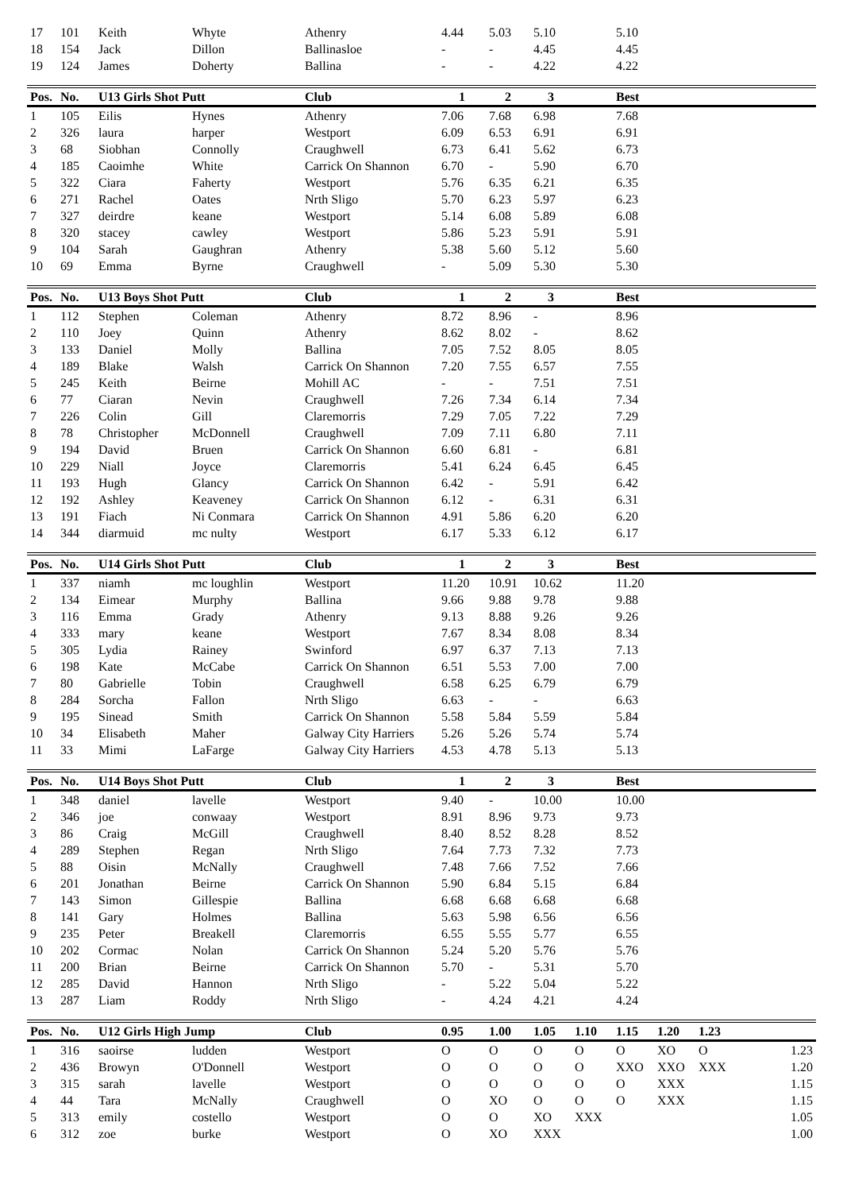| 17 | 101 | Keith | Whyte | Athenry | 4.44 | 5.03 | 5.10 | | 5.10 | | | |
| 18 | 154 | Jack | Dillon | Ballinasloe | - | - | 4.45 | | 4.45 | | | |
| 19 | 124 | James | Doherty | Ballina | - | - | 4.22 | | 4.22 | | | |
| Pos. | No. | U13 Girls Shot Putt | | Club | 1 | 2 | 3 | | Best | | | |
| --- | --- | --- | --- | --- | --- | --- | --- | --- | --- | --- | --- | --- |
| 1 | 105 | Eilis | Hynes | Athenry | 7.06 | 7.68 | 6.98 | | 7.68 | | | |
| 2 | 326 | laura | harper | Westport | 6.09 | 6.53 | 6.91 | | 6.91 | | | |
| 3 | 68 | Siobhan | Connolly | Craughwell | 6.73 | 6.41 | 5.62 | | 6.73 | | | |
| 4 | 185 | Caoimhe | White | Carrick On Shannon | 6.70 | - | 5.90 | | 6.70 | | | |
| 5 | 322 | Ciara | Faherty | Westport | 5.76 | 6.35 | 6.21 | | 6.35 | | | |
| 6 | 271 | Rachel | Oates | Nrth Sligo | 5.70 | 6.23 | 5.97 | | 6.23 | | | |
| 7 | 327 | deirdre | keane | Westport | 5.14 | 6.08 | 5.89 | | 6.08 | | | |
| 8 | 320 | stacey | cawley | Westport | 5.86 | 5.23 | 5.91 | | 5.91 | | | |
| 9 | 104 | Sarah | Gaughran | Athenry | 5.38 | 5.60 | 5.12 | | 5.60 | | | |
| 10 | 69 | Emma | Byrne | Craughwell | - | 5.09 | 5.30 | | 5.30 | | | |
| Pos. | No. | U13 Boys Shot Putt | | Club | 1 | 2 | 3 | | Best | | | |
| --- | --- | --- | --- | --- | --- | --- | --- | --- | --- | --- | --- | --- |
| 1 | 112 | Stephen | Coleman | Athenry | 8.72 | 8.96 | - | | 8.96 | | | |
| 2 | 110 | Joey | Quinn | Athenry | 8.62 | 8.02 | - | | 8.62 | | | |
| 3 | 133 | Daniel | Molly | Ballina | 7.05 | 7.52 | 8.05 | | 8.05 | | | |
| 4 | 189 | Blake | Walsh | Carrick On Shannon | 7.20 | 7.55 | 6.57 | | 7.55 | | | |
| 5 | 245 | Keith | Beirne | Mohill AC | - | - | 7.51 | | 7.51 | | | |
| 6 | 77 | Ciaran | Nevin | Craughwell | 7.26 | 7.34 | 6.14 | | 7.34 | | | |
| 7 | 226 | Colin | Gill | Claremorris | 7.29 | 7.05 | 7.22 | | 7.29 | | | |
| 8 | 78 | Christopher | McDonnell | Craughwell | 7.09 | 7.11 | 6.80 | | 7.11 | | | |
| 9 | 194 | David | Bruen | Carrick On Shannon | 6.60 | 6.81 | - | | 6.81 | | | |
| 10 | 229 | Niall | Joyce | Claremorris | 5.41 | 6.24 | 6.45 | | 6.45 | | | |
| 11 | 193 | Hugh | Glancy | Carrick On Shannon | 6.42 | - | 5.91 | | 6.42 | | | |
| 12 | 192 | Ashley | Keaveney | Carrick On Shannon | 6.12 | - | 6.31 | | 6.31 | | | |
| 13 | 191 | Fiach | Ni Conmara | Carrick On Shannon | 4.91 | 5.86 | 6.20 | | 6.20 | | | |
| 14 | 344 | diarmuid | mc nulty | Westport | 6.17 | 5.33 | 6.12 | | 6.17 | | | |
| Pos. | No. | U14 Girls Shot Putt | | Club | 1 | 2 | 3 | | Best | | | |
| --- | --- | --- | --- | --- | --- | --- | --- | --- | --- | --- | --- | --- |
| 1 | 337 | niamh | mc loughlin | Westport | 11.20 | 10.91 | 10.62 | | 11.20 | | | |
| 2 | 134 | Eimear | Murphy | Ballina | 9.66 | 9.88 | 9.78 | | 9.88 | | | |
| 3 | 116 | Emma | Grady | Athenry | 9.13 | 8.88 | 9.26 | | 9.26 | | | |
| 4 | 333 | mary | keane | Westport | 7.67 | 8.34 | 8.08 | | 8.34 | | | |
| 5 | 305 | Lydia | Rainey | Swinford | 6.97 | 6.37 | 7.13 | | 7.13 | | | |
| 6 | 198 | Kate | McCabe | Carrick On Shannon | 6.51 | 5.53 | 7.00 | | 7.00 | | | |
| 7 | 80 | Gabrielle | Tobin | Craughwell | 6.58 | 6.25 | 6.79 | | 6.79 | | | |
| 8 | 284 | Sorcha | Fallon | Nrth Sligo | 6.63 | - | - | | 6.63 | | | |
| 9 | 195 | Sinead | Smith | Carrick On Shannon | 5.58 | 5.84 | 5.59 | | 5.84 | | | |
| 10 | 34 | Elisabeth | Maher | Galway City Harriers | 5.26 | 5.26 | 5.74 | | 5.74 | | | |
| 11 | 33 | Mimi | LaFarge | Galway City Harriers | 4.53 | 4.78 | 5.13 | | 5.13 | | | |
| Pos. | No. | U14 Boys Shot Putt | | Club | 1 | 2 | 3 | | Best | | | |
| --- | --- | --- | --- | --- | --- | --- | --- | --- | --- | --- | --- | --- |
| 1 | 348 | daniel | lavelle | Westport | 9.40 | - | 10.00 | | 10.00 | | | |
| 2 | 346 | joe | conwaay | Westport | 8.91 | 8.96 | 9.73 | | 9.73 | | | |
| 3 | 86 | Craig | McGill | Craughwell | 8.40 | 8.52 | 8.28 | | 8.52 | | | |
| 4 | 289 | Stephen | Regan | Nrth Sligo | 7.64 | 7.73 | 7.32 | | 7.73 | | | |
| 5 | 88 | Oisin | McNally | Craughwell | 7.48 | 7.66 | 7.52 | | 7.66 | | | |
| 6 | 201 | Jonathan | Beirne | Carrick On Shannon | 5.90 | 6.84 | 5.15 | | 6.84 | | | |
| 7 | 143 | Simon | Gillespie | Ballina | 6.68 | 6.68 | 6.68 | | 6.68 | | | |
| 8 | 141 | Gary | Holmes | Ballina | 5.63 | 5.98 | 6.56 | | 6.56 | | | |
| 9 | 235 | Peter | Breakell | Claremorris | 6.55 | 5.55 | 5.77 | | 6.55 | | | |
| 10 | 202 | Cormac | Nolan | Carrick On Shannon | 5.24 | 5.20 | 5.76 | | 5.76 | | | |
| 11 | 200 | Brian | Beirne | Carrick On Shannon | 5.70 | - | 5.31 | | 5.70 | | | |
| 12 | 285 | David | Hannon | Nrth Sligo | - | 5.22 | 5.04 | | 5.22 | | | |
| 13 | 287 | Liam | Roddy | Nrth Sligo | - | 4.24 | 4.21 | | 4.24 | | | |
| Pos. | No. | U12 Girls High Jump | | Club | 0.95 | 1.00 | 1.05 | 1.10 | 1.15 | 1.20 | 1.23 | |
| --- | --- | --- | --- | --- | --- | --- | --- | --- | --- | --- | --- | --- |
| 1 | 316 | saoirse | ludden | Westport | O | O | O | O | O | XO | O | 1.23 |
| 2 | 436 | Browyn | O'Donnell | Westport | O | O | O | O | XXO | XXO | XXX | 1.20 |
| 3 | 315 | sarah | lavelle | Westport | O | O | O | O | O | XXX | | 1.15 |
| 4 | 44 | Tara | McNally | Craughwell | O | XO | O | O | O | XXX | | 1.15 |
| 5 | 313 | emily | costello | Westport | O | O | XO | XXX | | | | 1.05 |
| 6 | 312 | zoe | burke | Westport | O | XO | XXX | | | | | 1.00 |